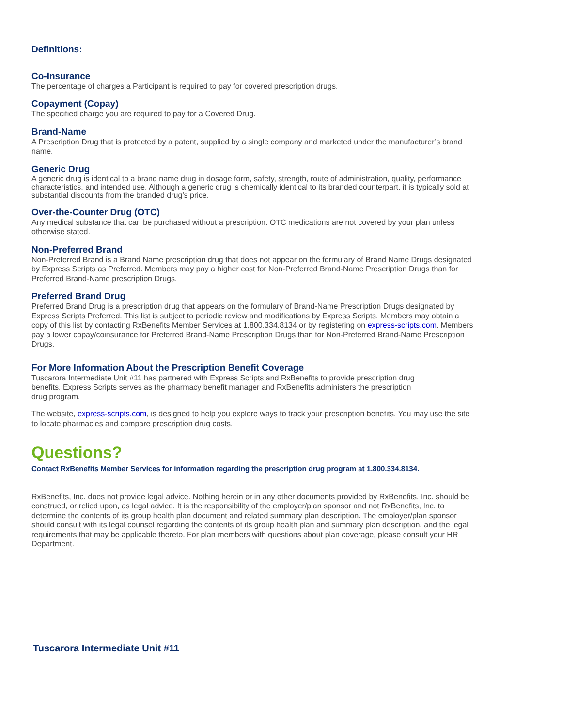Definitions:
Co-Insurance
The percentage of charges a Participant is required to pay for covered prescription drugs.
Copayment (Copay)
The specified charge you are required to pay for a Covered Drug.
Brand-Name
A Prescription Drug that is protected by a patent, supplied by a single company and marketed under the manufacturer’s brand name.
Generic Drug
A generic drug is identical to a brand name drug in dosage form, safety, strength, route of administration, quality, performance characteristics, and intended use. Although a generic drug is chemically identical to its branded counterpart, it is typically sold at substantial discounts from the branded drug’s price.
Over-the-Counter Drug (OTC)
Any medical substance that can be purchased without a prescription. OTC medications are not covered by your plan unless otherwise stated.
Non-Preferred Brand
Non-Preferred Brand is a Brand Name prescription drug that does not appear on the formulary of Brand Name Drugs designated by Express Scripts as Preferred. Members may pay a higher cost for Non-Preferred Brand-Name Prescription Drugs than for Preferred Brand-Name prescription Drugs.
Preferred Brand Drug
Preferred Brand Drug is a prescription drug that appears on the formulary of Brand-Name Prescription Drugs designated by Express Scripts Preferred. This list is subject to periodic review and modifications by Express Scripts. Members may obtain a copy of this list by contacting RxBenefits Member Services at 1.800.334.8134 or by registering on express-scripts.com. Members pay a lower copay/coinsurance for Preferred Brand-Name Prescription Drugs than for Non-Preferred Brand-Name Prescription Drugs.
For More Information About the Prescription Benefit Coverage
Tuscarora Intermediate Unit #11 has partnered with Express Scripts and RxBenefits to provide prescription drug benefits. Express Scripts serves as the pharmacy benefit manager and RxBenefits administers the prescription drug program.
The website, express-scripts.com, is designed to help you explore ways to track your prescription benefits. You may use the site to locate pharmacies and compare prescription drug costs.
Questions?
Contact RxBenefits Member Services for information regarding the prescription drug program at 1.800.334.8134.
RxBenefits, Inc. does not provide legal advice. Nothing herein or in any other documents provided by RxBenefits, Inc. should be construed, or relied upon, as legal advice. It is the responsibility of the employer/plan sponsor and not RxBenefits, Inc. to determine the contents of its group health plan document and related summary plan description. The employer/plan sponsor should consult with its legal counsel regarding the contents of its group health plan and summary plan description, and the legal requirements that may be applicable thereto. For plan members with questions about plan coverage, please consult your HR Department.
Tuscarora Intermediate Unit #11